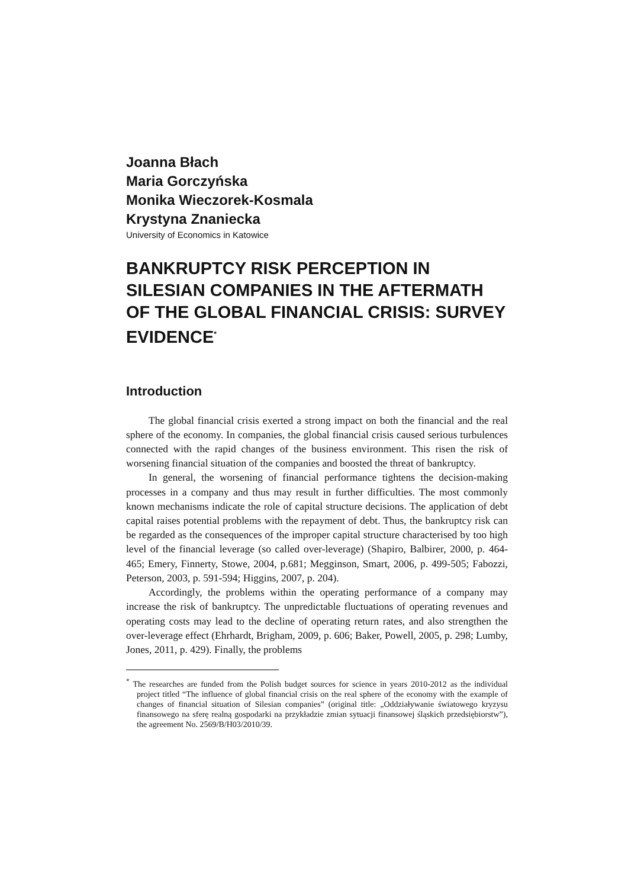Joanna Błach
Maria Gorczyńska
Monika Wieczorek-Kosmala
Krystyna Znaniecka
University of Economics in Katowice
BANKRUPTCY RISK PERCEPTION IN SILESIAN COMPANIES IN THE AFTERMATH OF THE GLOBAL FINANCIAL CRISIS: SURVEY EVIDENCE<sup>*</sup>
Introduction
The global financial crisis exerted a strong impact on both the financial and the real sphere of the economy. In companies, the global financial crisis caused serious turbulences connected with the rapid changes of the business environment. This risen the risk of worsening financial situation of the companies and boosted the threat of bankruptcy.
In general, the worsening of financial performance tightens the decision-making processes in a company and thus may result in further difficulties. The most commonly known mechanisms indicate the role of capital structure decisions. The application of debt capital raises potential problems with the repayment of debt. Thus, the bankruptcy risk can be regarded as the consequences of the improper capital structure characterised by too high level of the financial leverage (so called over-leverage) (Shapiro, Balbirer, 2000, p. 464-465; Emery, Finnerty, Stowe, 2004, p.681; Megginson, Smart, 2006, p. 499-505; Fabozzi, Peterson, 2003, p. 591-594; Higgins, 2007, p. 204).
Accordingly, the problems within the operating performance of a company may increase the risk of bankruptcy. The unpredictable fluctuations of operating revenues and operating costs may lead to the decline of operating return rates, and also strengthen the over-leverage effect (Ehrhardt, Brigham, 2009, p. 606; Baker, Powell, 2005, p. 298; Lumby, Jones, 2011, p. 429). Finally, the problems
<sup>*</sup> The researches are funded from the Polish budget sources for science in years 2010-2012 as the individual project titled “The influence of global financial crisis on the real sphere of the economy with the example of changes of financial situation of Silesian companies” (original title: „Oddziaływanie światowego kryzysu finansowego na sferę realną gospodarki na przykładzie zmian sytuacji finansowej śląskich przedsiębiorstw”), the agreement No. 2569/B/H03/2010/39.